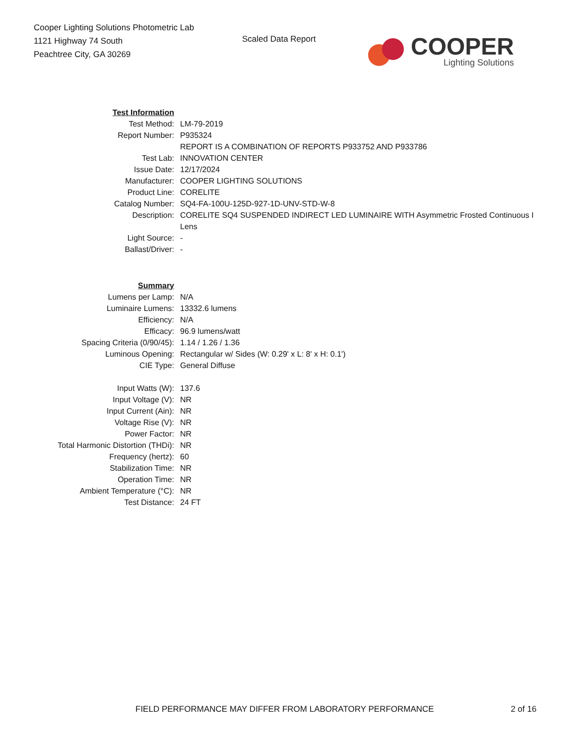Cooper Lighting Solutions Photometric Lab
1121 Highway 74 South
Peachtree City, GA 30269
Scaled Data Report
COOPER
Lighting Solutions
| Test Information | |
| Test Method: | LM-79-2019 |
| Report Number: | P935324 |
| | REPORT IS A COMBINATION OF REPORTS P933752 AND P933786 |
| Test Lab: | INNOVATION CENTER |
| Issue Date: | 12/17/2024 |
| Manufacturer: | COOPER LIGHTING SOLUTIONS |
| Product Line: | CORELITE |
| Catalog Number: | SQ4-FA-100U-125D-927-1D-UNV-STD-W-8 |
| Description: | CORELITE SQ4 SUSPENDED INDIRECT LED LUMINAIRE WITH Asymmetric Frosted Continuous I |
| | Lens |
| Light Source: | - |
| Ballast/Driver: | - |
| Summary | |
| Lumens per Lamp: | N/A |
| Luminaire Lumens: | 13332.6 lumens |
| Efficiency: | N/A |
| Efficacy: | 96.9 lumens/watt |
| Spacing Criteria (0/90/45): | 1.14 / 1.26 / 1.36 |
| Luminous Opening: | Rectangular w/ Sides (W: 0.29' x L: 8' x H: 0.1') |
| CIE Type: | General Diffuse |
| Input Watts (W): | 137.6 |
| Input Voltage (V): | NR |
| Input Current (Ain): | NR |
| Voltage Rise (V): | NR |
| Power Factor: | NR |
| Total Harmonic Distortion (THDi): | NR |
| Frequency (hertz): | 60 |
| Stabilization Time: | NR |
| Operation Time: | NR |
| Ambient Temperature (°C): | NR |
| Test Distance: | 24 FT |
FIELD PERFORMANCE MAY DIFFER FROM LABORATORY PERFORMANCE 2 of 16